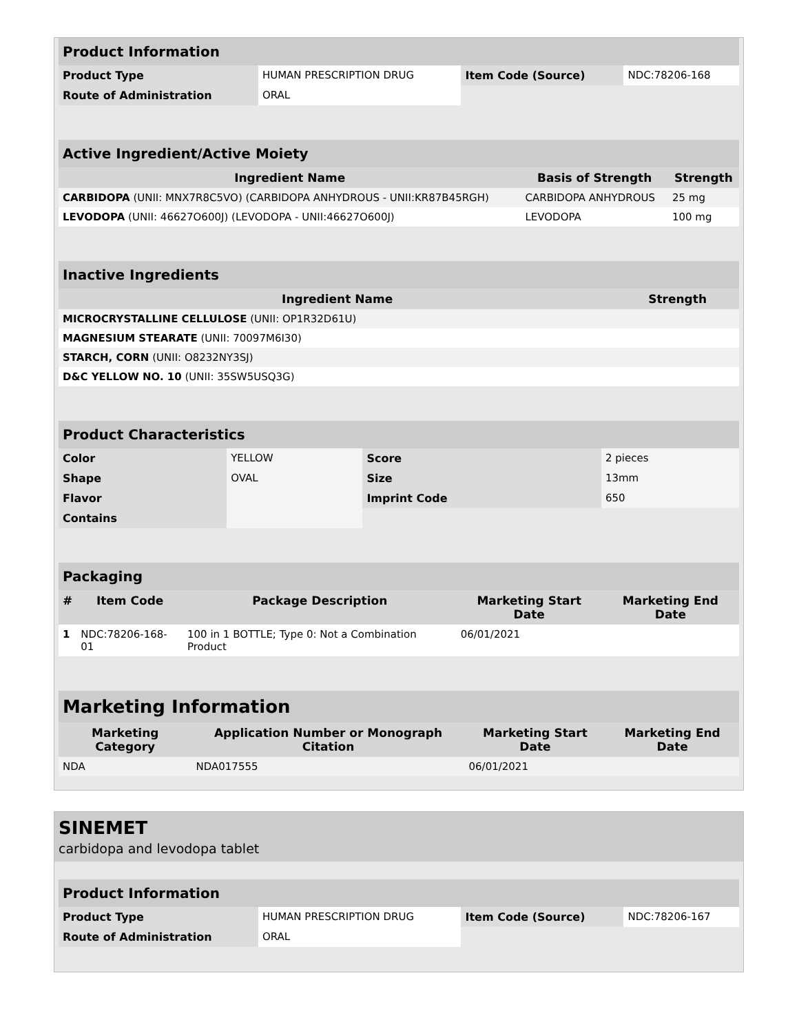| Product Information | | | |
| --- | --- | --- | --- |
| Product Type | HUMAN PRESCRIPTION DRUG | Item Code (Source) | NDC:78206-168 |
| Route of Administration | ORAL | | |
| Active Ingredient/Active Moiety | | |
| --- | --- | --- |
| Ingredient Name | Basis of Strength | Strength |
| CARBIDOPA (UNII: MNX7R8C5VO) (CARBIDOPA ANHYDROUS - UNII:KR87B45RGH) | CARBIDOPA ANHYDROUS | 25 mg |
| LEVODOPA (UNII: 46627O600J) (LEVODOPA - UNII:46627O600J) | LEVODOPA | 100 mg |
| Inactive Ingredients | |
| --- | --- |
| Ingredient Name | Strength |
| MICROCRYSTALLINE CELLULOSE (UNII: OP1R32D61U) | |
| MAGNESIUM STEARATE (UNII: 70097M6I30) | |
| STARCH, CORN (UNII: O8232NY3SJ) | |
| D&C YELLOW NO. 10 (UNII: 35SW5USQ3G) | |
| Product Characteristics | | | |
| --- | --- | --- | --- |
| Color | YELLOW | Score | 2 pieces |
| Shape | OVAL | Size | 13mm |
| Flavor | | Imprint Code | 650 |
| Contains | | | |
| Packaging | | | | |
| --- | --- | --- | --- | --- |
| # | Item Code | Package Description | Marketing Start Date | Marketing End Date |
| 1 | NDC:78206-168-01 | 100 in 1 BOTTLE; Type 0: Not a Combination Product | 06/01/2021 | |
| Marketing Information | | | |
| --- | --- | --- | --- |
| Marketing Category | Application Number or Monograph Citation | Marketing Start Date | Marketing End Date |
| NDA | NDA017555 | 06/01/2021 | |
SINEMET
carbidopa and levodopa tablet
| Product Information | | | |
| --- | --- | --- | --- |
| Product Type | HUMAN PRESCRIPTION DRUG | Item Code (Source) | NDC:78206-167 |
| Route of Administration | ORAL | | |